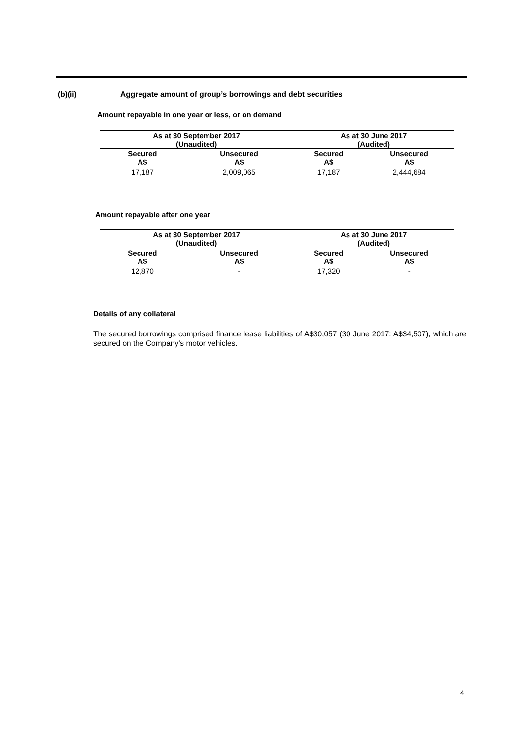(b)(ii) Aggregate amount of group’s borrowings and debt securities
Amount repayable in one year or less, or on demand
| As at 30 September 2017 (Unaudited) | | As at 30 June 2017 (Audited) | |
| --- | --- | --- | --- |
| Secured A$ | Unsecured A$ | Secured A$ | Unsecured A$ |
| 17,187 | 2,009,065 | 17,187 | 2,444,684 |
Amount repayable after one year
| As at 30 September 2017 (Unaudited) | | As at 30 June 2017 (Audited) | |
| --- | --- | --- | --- |
| Secured A$ | Unsecured A$ | Secured A$ | Unsecured A$ |
| 12,870 | - | 17,320 | - |
Details of any collateral
The secured borrowings comprised finance lease liabilities of A$30,057 (30 June 2017: A$34,507), which are secured on the Company’s motor vehicles.
4